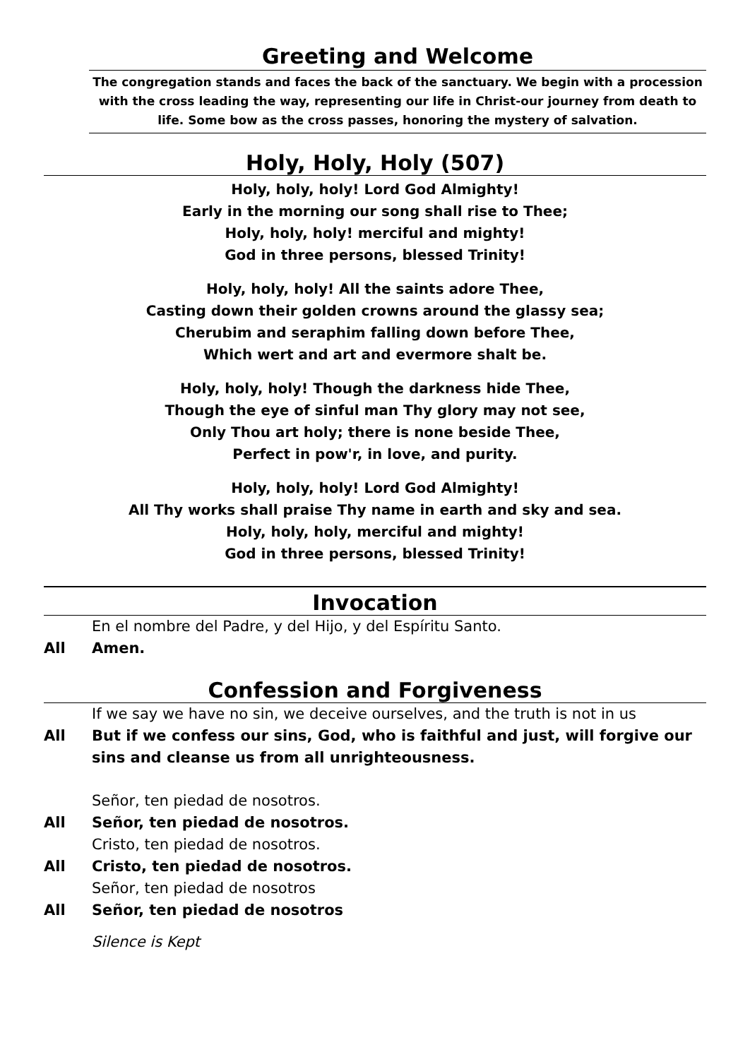Greeting and Welcome
The congregation stands and faces the back of the sanctuary. We begin with a procession with the cross leading the way, representing our life in Christ-our journey from death to life. Some bow as the cross passes, honoring the mystery of salvation.
Holy, Holy, Holy (507)
Holy, holy, holy! Lord God Almighty!
Early in the morning our song shall rise to Thee;
Holy, holy, holy! merciful and mighty!
God in three persons, blessed Trinity!
Holy, holy, holy! All the saints adore Thee,
Casting down their golden crowns around the glassy sea;
Cherubim and seraphim falling down before Thee,
Which wert and art and evermore shalt be.
Holy, holy, holy! Though the darkness hide Thee,
Though the eye of sinful man Thy glory may not see,
Only Thou art holy; there is none beside Thee,
Perfect in pow'r, in love, and purity.
Holy, holy, holy! Lord God Almighty!
All Thy works shall praise Thy name in earth and sky and sea.
Holy, holy, holy, merciful and mighty!
God in three persons, blessed Trinity!
Invocation
En el nombre del Padre, y del Hijo, y del Espíritu Santo.
All Amen.
Confession and Forgiveness
If we say we have no sin, we deceive ourselves, and the truth is not in us
All But if we confess our sins, God, who is faithful and just, will forgive our sins and cleanse us from all unrighteousness.
Señor, ten piedad de nosotros.
All Señor, ten piedad de nosotros.
Cristo, ten piedad de nosotros.
All Cristo, ten piedad de nosotros.
Señor, ten piedad de nosotros
All Señor, ten piedad de nosotros
Silence is Kept